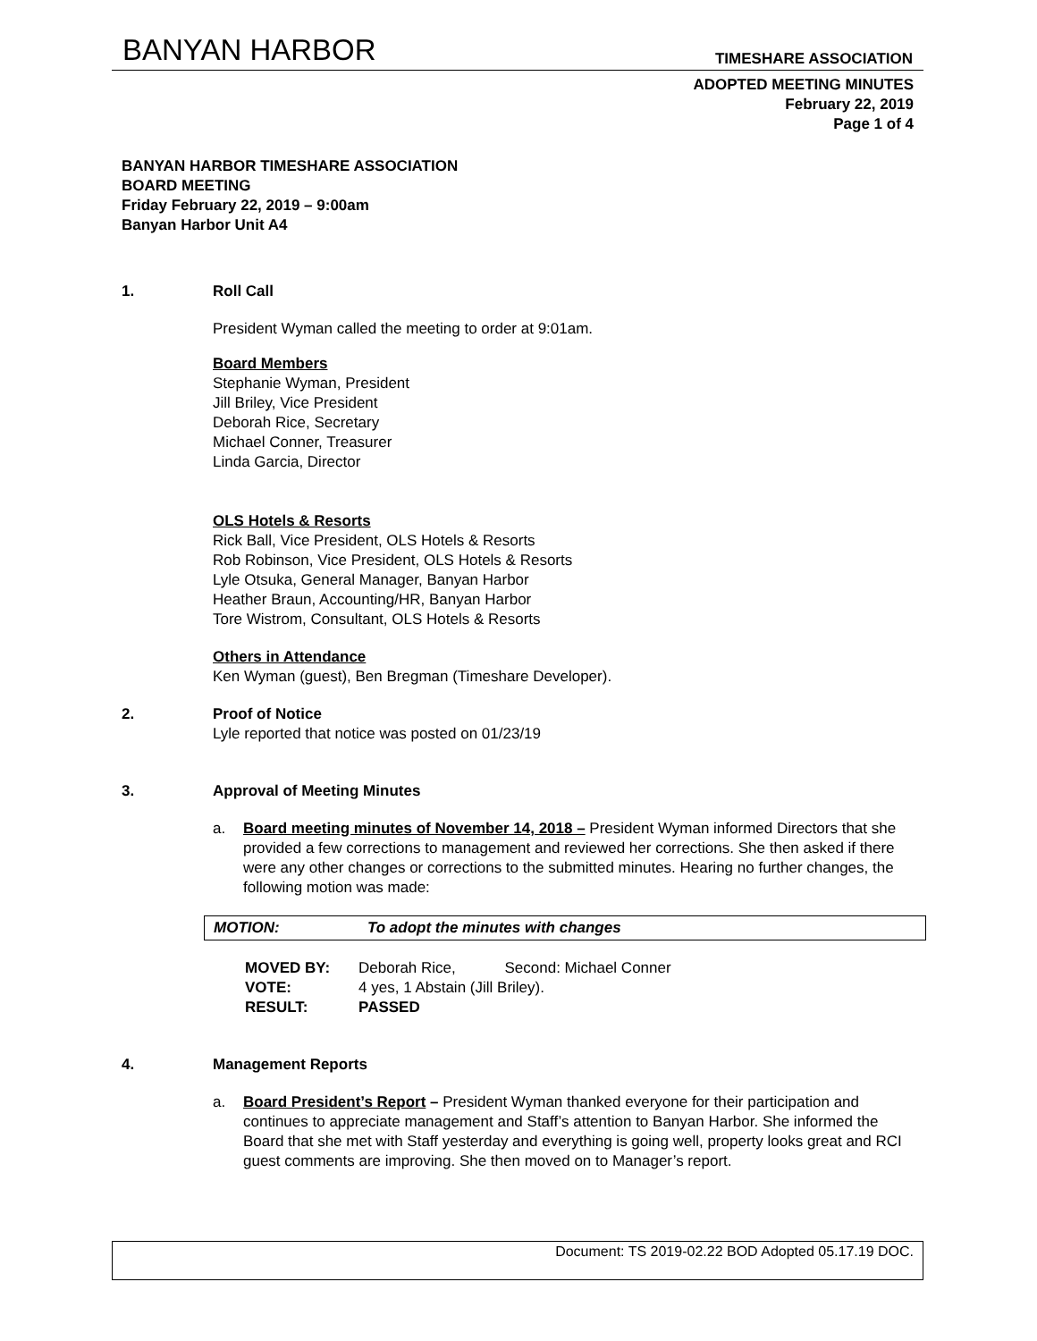BANYAN HARBOR TIMESHARE ASSOCIATION
ADOPTED MEETING MINUTES
February 22, 2019
Page 1 of 4
BANYAN HARBOR TIMESHARE ASSOCIATION
BOARD MEETING
Friday February 22, 2019 – 9:00am
Banyan Harbor Unit A4
1. Roll Call
President Wyman called the meeting to order at 9:01am.
Board Members
Stephanie Wyman, President
Jill Briley, Vice President
Deborah Rice, Secretary
Michael Conner, Treasurer
Linda Garcia, Director
OLS Hotels & Resorts
Rick Ball, Vice President, OLS Hotels & Resorts
Rob Robinson, Vice President, OLS Hotels & Resorts
Lyle Otsuka, General Manager, Banyan Harbor
Heather Braun, Accounting/HR, Banyan Harbor
Tore Wistrom, Consultant, OLS Hotels & Resorts
Others in Attendance
Ken Wyman (guest), Ben Bregman (Timeshare Developer).
2. Proof of Notice
Lyle reported that notice was posted on 01/23/19
3. Approval of Meeting Minutes
a. Board meeting minutes of November 14, 2018 – President Wyman informed Directors that she provided a few corrections to management and reviewed her corrections. She then asked if there were any other changes or corrections to the submitted minutes. Hearing no further changes, the following motion was made:
MOTION: To adopt the minutes with changes
| MOVED BY: | Deborah Rice, Second: Michael Conner |
| VOTE: | 4 yes, 1 Abstain (Jill Briley). |
| RESULT: | PASSED |
4. Management Reports
a. Board President’s Report – President Wyman thanked everyone for their participation and continues to appreciate management and Staff’s attention to Banyan Harbor. She informed the Board that she met with Staff yesterday and everything is going well, property looks great and RCI guest comments are improving. She then moved on to Manager’s report.
Document: TS 2019-02.22 BOD Adopted 05.17.19 DOC.